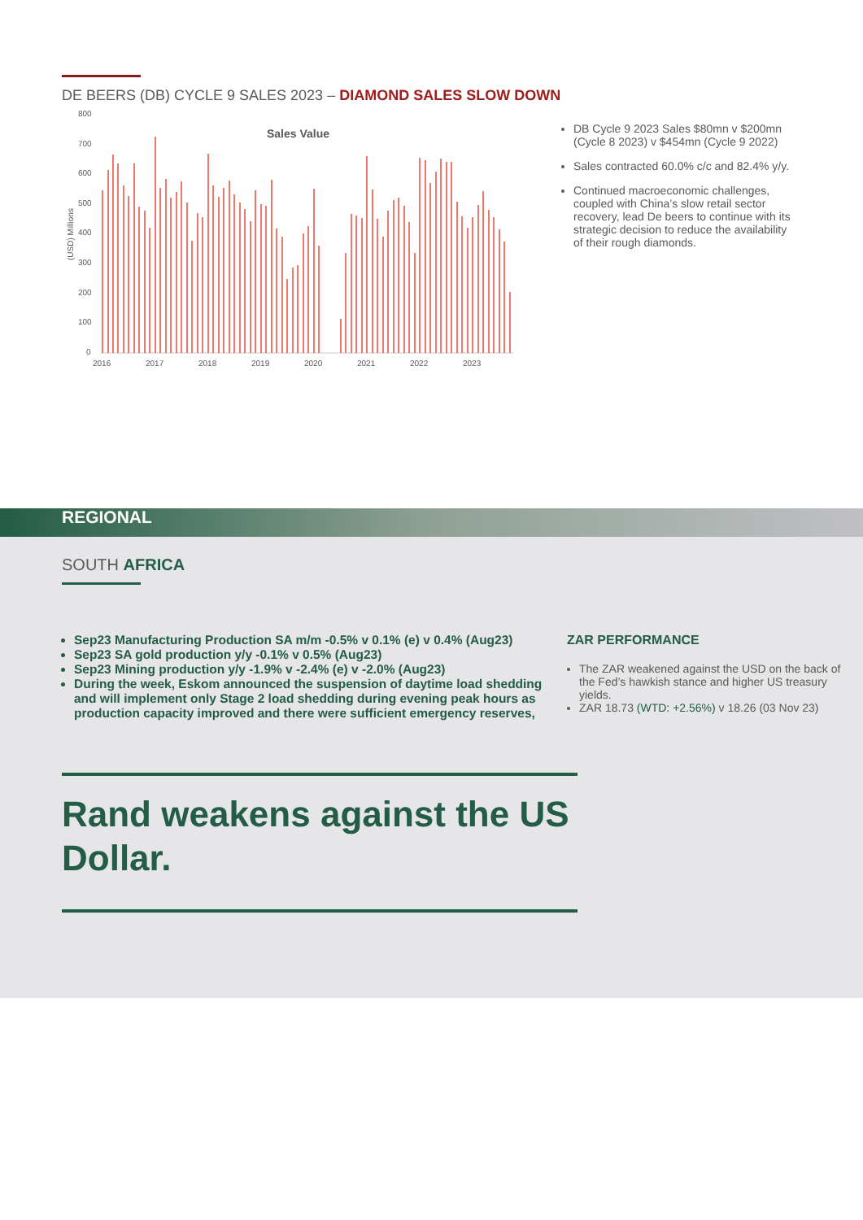DE BEERS (DB) CYCLE 9 SALES 2023 – DIAMOND SALES SLOW DOWN
Sales Value
800
700
600
500
400
300
200
100
0
(USD) Millions
2016
2017
2018
2019
2020
2021
2022
2023
DB Cycle 9 2023 Sales $80mn v $200mn (Cycle 8 2023) v $454mn (Cycle 9 2022)
Sales contracted 60.0% c/c and 82.4% y/y.
Continued macroeconomic challenges, coupled with China’s slow retail sector recovery, lead De beers to continue with its strategic decision to reduce the availability of their rough diamonds.
REGIONAL
SOUTH AFRICA
Sep23 Manufacturing Production SA m/m -0.5% v 0.1% (e) v 0.4% (Aug23)
Sep23 SA gold production y/y -0.1% v 0.5% (Aug23)
Sep23 Mining production y/y -1.9% v -2.4% (e) v -2.0% (Aug23)
During the week, Eskom announced the suspension of daytime load shedding and will implement only Stage 2 load shedding during evening peak hours as production capacity improved and there were sufficient emergency reserves,
ZAR PERFORMANCE
The ZAR weakened against the USD on the back of the Fed’s hawkish stance and higher US treasury yields.
ZAR 18.73 (WTD: +2.56%) v 18.26 (03 Nov 23)
Rand weakens against the US Dollar.